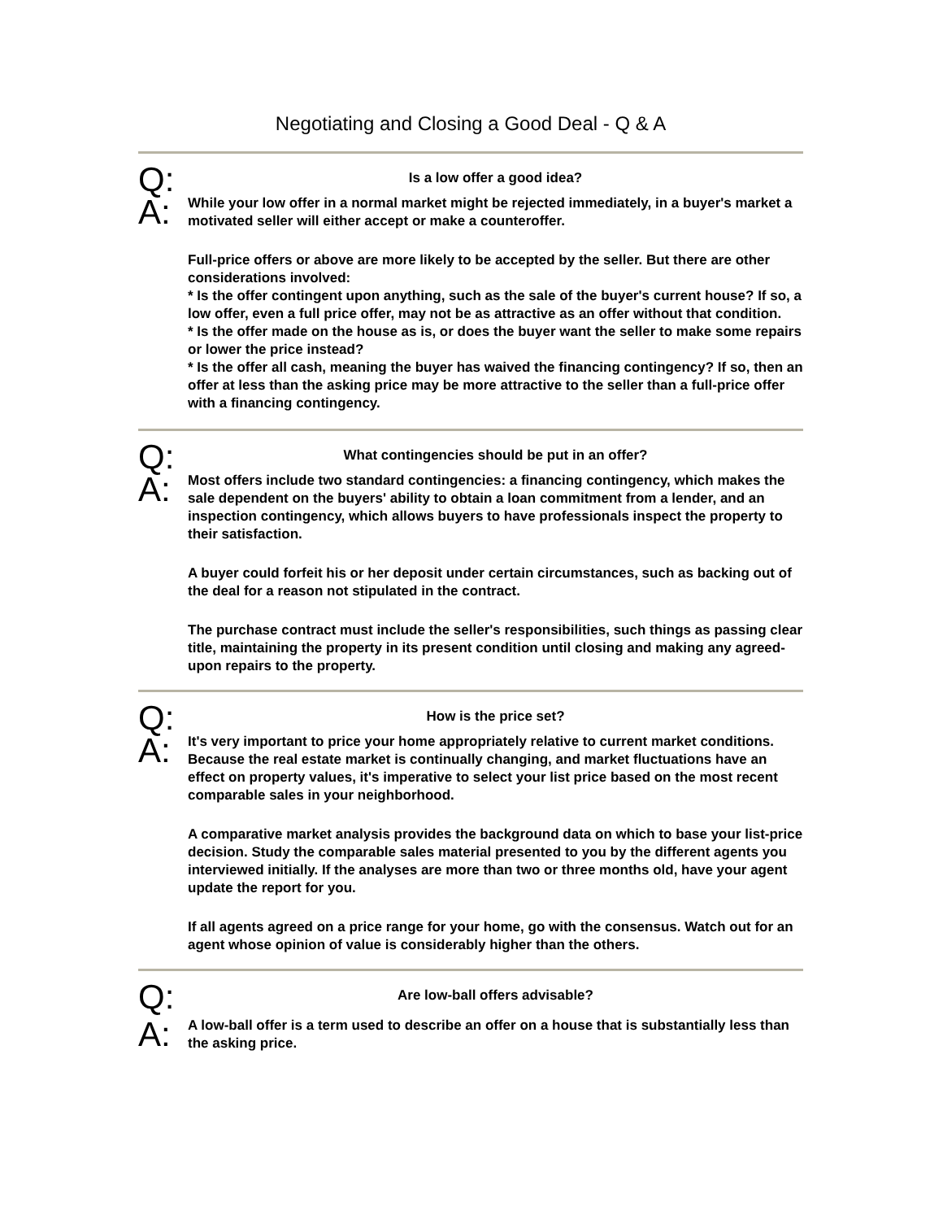Negotiating and Closing a Good Deal - Q & A
Q:
Is a low offer a good idea?
A:
While your low offer in a normal market might be rejected immediately, in a buyer's market a motivated seller will either accept or make a counteroffer.
Full-price offers or above are more likely to be accepted by the seller. But there are other considerations involved:
* Is the offer contingent upon anything, such as the sale of the buyer's current house? If so, a low offer, even a full price offer, may not be as attractive as an offer without that condition.
* Is the offer made on the house as is, or does the buyer want the seller to make some repairs or lower the price instead?
* Is the offer all cash, meaning the buyer has waived the financing contingency? If so, then an offer at less than the asking price may be more attractive to the seller than a full-price offer with a financing contingency.
Q:
What contingencies should be put in an offer?
A:
Most offers include two standard contingencies: a financing contingency, which makes the sale dependent on the buyers' ability to obtain a loan commitment from a lender, and an inspection contingency, which allows buyers to have professionals inspect the property to their satisfaction.
A buyer could forfeit his or her deposit under certain circumstances, such as backing out of the deal for a reason not stipulated in the contract.
The purchase contract must include the seller's responsibilities, such things as passing clear title, maintaining the property in its present condition until closing and making any agreed-upon repairs to the property.
Q:
How is the price set?
A:
It's very important to price your home appropriately relative to current market conditions. Because the real estate market is continually changing, and market fluctuations have an effect on property values, it's imperative to select your list price based on the most recent comparable sales in your neighborhood.
A comparative market analysis provides the background data on which to base your list-price decision. Study the comparable sales material presented to you by the different agents you interviewed initially. If the analyses are more than two or three months old, have your agent update the report for you.
If all agents agreed on a price range for your home, go with the consensus. Watch out for an agent whose opinion of value is considerably higher than the others.
Q:
Are low-ball offers advisable?
A:
A low-ball offer is a term used to describe an offer on a house that is substantially less than the asking price.